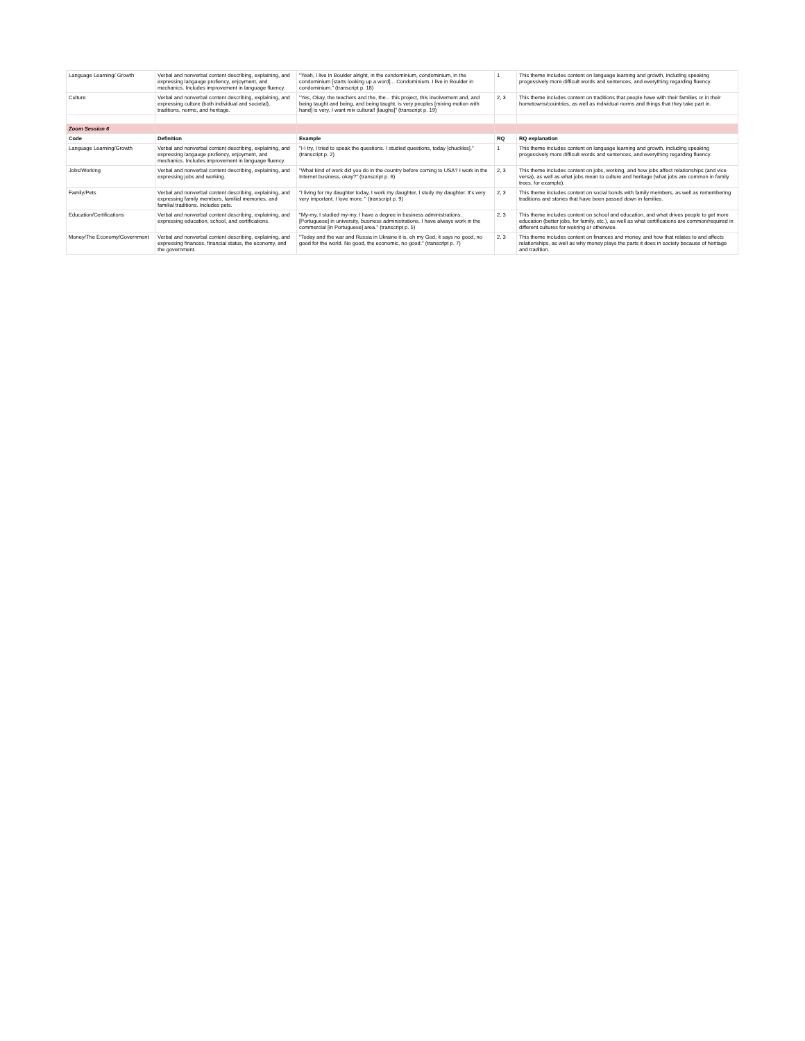| Language Learning/ Growth | Verbal and nonverbal content describing, explaining, and expressing langauge profiency, enjoyment, and mechanics. Includes improvement in language fluency. | "Yeah, I live in Boulder alright, in the condominium, condominium, in the condominium [starts looking up a word]... Condominium. I live in Boulder in condominium." (transcript p. 18) | 1 | This theme includes content on language learning and growth, including speaking progessively more difficult words and sentences, and everything regarding fluency. |
| Culture | Verbal and nonverbal content describing, explaining, and expressing culture (both individual and societal), traditions, norms, and heritage. | "Yes, Okay, the teachers and the, the... this project, this involvement and, and being taught and being, and being taught, is very peoples [mixing motion with hand] is very, I want mix cultural! [laughs]" (transcript p. 19) | 2, 3 | This theme includes content on traditions that people have with their families or in their hometowns/countries, as well as individual norms and things that they take part in. |
| Zoom Session 6 | | | | |
| Code | Definition | Example | RQ | RQ explanation |
| Language Learning/Growth | Verbal and nonverbal content describing, explaining, and expressing langauge profiency, enjoyment, and mechanics. Includes improvement in language fluency. | "I-I try, I tried to speak the questions. I studied questions, today [chuckles]." (transcript p. 2) | 1 | This theme includes content on language learning and growth, including speaking progessively more difficult words and sentences, and everything regarding fluency. |
| Jobs/Working | Verbal and nonverbal content describing, explaining, and expressing jobs and working. | "What kind of work did you do in the country before coming to USA? I work in the Internet business, okay?" (transcript p. 6) | 2, 3 | This theme includes content on jobs, working, and how jobs affect relationships (and vice versa), as well as what jobs mean to culture and heritage (what jobs are common in family trees, for example). |
| Family/Pets | Verbal and nonverbal content describing, explaining, and expressing family members, familial memories, and familial traditions. Includes pets. | "I living for my daughter today, I work my daughter, I study my daughter. It's very very important. I love more. " (transcript p. 9) | 2, 3 | This theme includes content on social bonds with family members, as well as remembering traditions and stories that have been passed down in families. |
| Education/Certifications | Verbal and nonverbal content describing, explaining, and expressing education, school, and certifications. | "My-my, I studied my-my, I have a degree in business administrations. [Portuguese] in university, business administrations. I have always work in the commercial [in Portuguese] area." (transcript p. 5) | 2, 3 | This theme includes content on school and education, and what drives people to get more education (better jobs, for family, etc.), as well as what certifications are common/required in different cultures for wokring or otherwise. |
| Money/The Economy/Government | Verbal and nonverbal content describing, explaining, and expressing finances, financial status, the economy, and the government. | "Today and the war and Russia in Ukraine it is, oh my God, it says no good, no good for the world. No good, the economic, no good." (transcript p. 7) | 2, 3 | This theme includes content on finances and money, and how that relates to and affects relationships, as well as why money plays the parts it does in society because of heritage and tradition. |